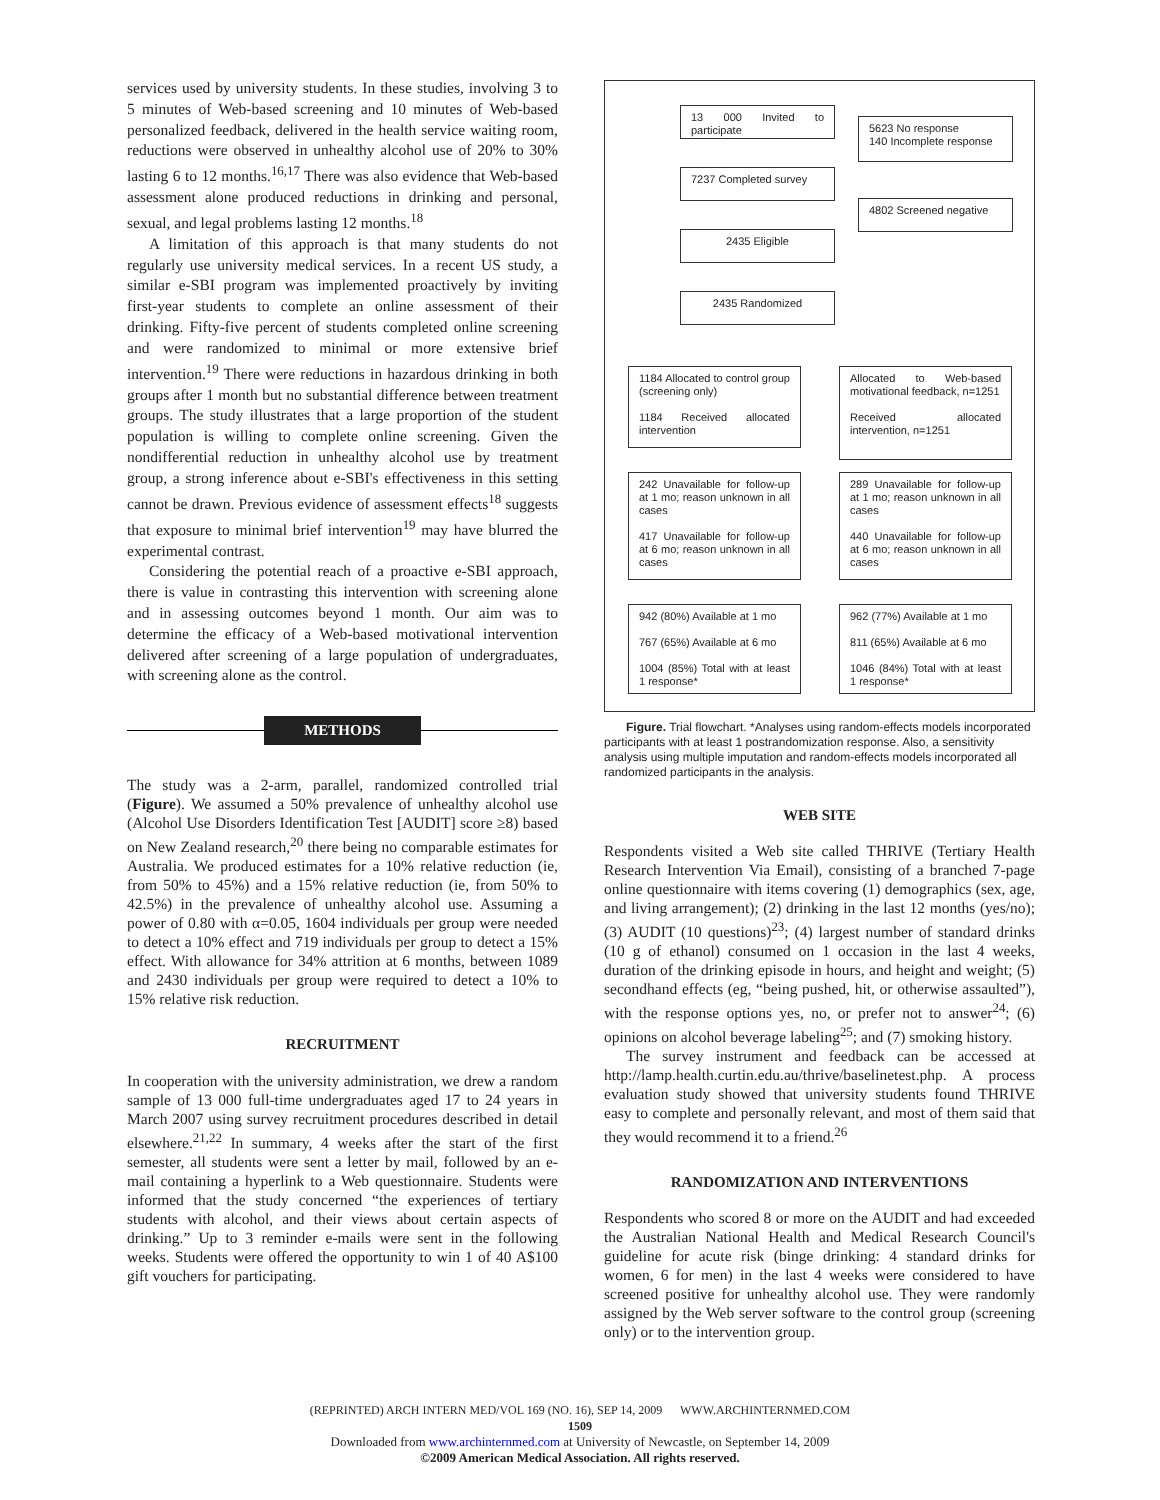services used by university students. In these studies, involving 3 to 5 minutes of Web-based screening and 10 minutes of Web-based personalized feedback, delivered in the health service waiting room, reductions were observed in unhealthy alcohol use of 20% to 30% lasting 6 to 12 months.<sup>16,17</sup> There was also evidence that Web-based assessment alone produced reductions in drinking and personal, sexual, and legal problems lasting 12 months.<sup>18</sup>
A limitation of this approach is that many students do not regularly use university medical services. In a recent US study, a similar e-SBI program was implemented proactively by inviting first-year students to complete an online assessment of their drinking. Fifty-five percent of students completed online screening and were randomized to minimal or more extensive brief intervention.<sup>19</sup> There were reductions in hazardous drinking in both groups after 1 month but no substantial difference between treatment groups. The study illustrates that a large proportion of the student population is willing to complete online screening. Given the nondifferential reduction in unhealthy alcohol use by treatment group, a strong inference about e-SBI's effectiveness in this setting cannot be drawn. Previous evidence of assessment effects<sup>18</sup> suggests that exposure to minimal brief intervention<sup>19</sup> may have blurred the experimental contrast.
Considering the potential reach of a proactive e-SBI approach, there is value in contrasting this intervention with screening alone and in assessing outcomes beyond 1 month. Our aim was to determine the efficacy of a Web-based motivational intervention delivered after screening of a large population of undergraduates, with screening alone as the control.
METHODS
The study was a 2-arm, parallel, randomized controlled trial (Figure). We assumed a 50% prevalence of unhealthy alcohol use (Alcohol Use Disorders Identification Test [AUDIT] score ≥8) based on New Zealand research,<sup>20</sup> there being no comparable estimates for Australia. We produced estimates for a 10% relative reduction (ie, from 50% to 45%) and a 15% relative reduction (ie, from 50% to 42.5%) in the prevalence of unhealthy alcohol use. Assuming a power of 0.80 with α=0.05, 1604 individuals per group were needed to detect a 10% effect and 719 individuals per group to detect a 15% effect. With allowance for 34% attrition at 6 months, between 1089 and 2430 individuals per group were required to detect a 10% to 15% relative risk reduction.
RECRUITMENT
In cooperation with the university administration, we drew a random sample of 13 000 full-time undergraduates aged 17 to 24 years in March 2007 using survey recruitment procedures described in detail elsewhere.<sup>21,22</sup> In summary, 4 weeks after the start of the first semester, all students were sent a letter by mail, followed by an e-mail containing a hyperlink to a Web questionnaire. Students were informed that the study concerned “the experiences of tertiary students with alcohol, and their views about certain aspects of drinking.” Up to 3 reminder e-mails were sent in the following weeks. Students were offered the opportunity to win 1 of 40 A$100 gift vouchers for participating.
13 000 Invited to participate
5623 No response
140 Incomplete response
7237 Completed survey
4802 Screened negative
2435 Eligible
2435 Randomized
1184 Allocated to control group (screening only)
1184 Received allocated intervention
Allocated to Web-based motivational feedback, n=1251
Received allocated intervention, n=1251
242 Unavailable for follow-up at 1 mo; reason unknown in all cases
417 Unavailable for follow-up at 6 mo; reason unknown in all cases
289 Unavailable for follow-up at 1 mo; reason unknown in all cases
440 Unavailable for follow-up at 6 mo; reason unknown in all cases
942 (80%) Available at 1 mo
767 (65%) Available at 6 mo
1004 (85%) Total with at least 1 response*
962 (77%) Available at 1 mo
811 (65%) Available at 6 mo
1046 (84%) Total with at least 1 response*
Figure. Trial flowchart. *Analyses using random-effects models incorporated participants with at least 1 postrandomization response. Also, a sensitivity analysis using multiple imputation and random-effects models incorporated all randomized participants in the analysis.
WEB SITE
Respondents visited a Web site called THRIVE (Tertiary Health Research Intervention Via Email), consisting of a branched 7-page online questionnaire with items covering (1) demographics (sex, age, and living arrangement); (2) drinking in the last 12 months (yes/no); (3) AUDIT (10 questions)<sup>23</sup>; (4) largest number of standard drinks (10 g of ethanol) consumed on 1 occasion in the last 4 weeks, duration of the drinking episode in hours, and height and weight; (5) secondhand effects (eg, “being pushed, hit, or otherwise assaulted”), with the response options yes, no, or prefer not to answer<sup>24</sup>; (6) opinions on alcohol beverage labeling<sup>25</sup>; and (7) smoking history.
The survey instrument and feedback can be accessed at http://lamp.health.curtin.edu.au/thrive/baselinetest.php. A process evaluation study showed that university students found THRIVE easy to complete and personally relevant, and most of them said that they would recommend it to a friend.<sup>26</sup>
RANDOMIZATION AND INTERVENTIONS
Respondents who scored 8 or more on the AUDIT and had exceeded the Australian National Health and Medical Research Council's guideline for acute risk (binge drinking: 4 standard drinks for women, 6 for men) in the last 4 weeks were considered to have screened positive for unhealthy alcohol use. They were randomly assigned by the Web server software to the control group (screening only) or to the intervention group.
(REPRINTED) ARCH INTERN MED/VOL 169 (NO. 16), SEP 14, 2009 WWW.ARCHINTERNMED.COM
1509
Downloaded from www.archinternmed.com at University of Newcastle, on September 14, 2009
©2009 American Medical Association. All rights reserved.